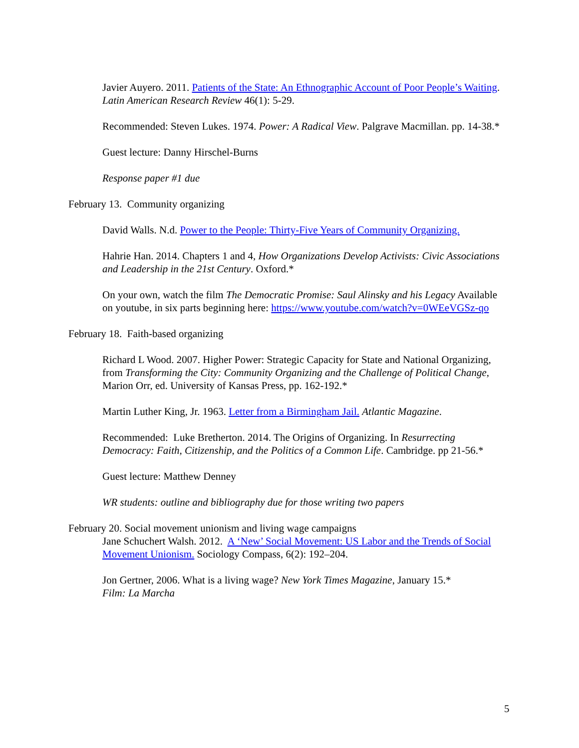Javier Auyero. 2011. Patients of the State: An Ethnographic Account of Poor People’s Waiting. Latin American Research Review 46(1): 5-29.
Recommended: Steven Lukes. 1974. Power: A Radical View. Palgrave Macmillan. pp. 14-38.*
Guest lecture: Danny Hirschel-Burns
Response paper #1 due
February 13. Community organizing
David Walls. N.d. Power to the People: Thirty-Five Years of Community Organizing.
Hahrie Han. 2014. Chapters 1 and 4, How Organizations Develop Activists: Civic Associations and Leadership in the 21st Century. Oxford.*
On your own, watch the film The Democratic Promise: Saul Alinsky and his Legacy Available on youtube, in six parts beginning here: https://www.youtube.com/watch?v=0WEeVGSz-qo
February 18. Faith-based organizing
Richard L Wood. 2007. Higher Power: Strategic Capacity for State and National Organizing, from Transforming the City: Community Organizing and the Challenge of Political Change, Marion Orr, ed. University of Kansas Press, pp. 162-192.*
Martin Luther King, Jr. 1963. Letter from a Birmingham Jail. Atlantic Magazine.
Recommended: Luke Bretherton. 2014. The Origins of Organizing. In Resurrecting Democracy: Faith, Citizenship, and the Politics of a Common Life. Cambridge. pp 21-56.*
Guest lecture: Matthew Denney
WR students: outline and bibliography due for those writing two papers
February 20. Social movement unionism and living wage campaigns
Jane Schuchert Walsh. 2012. A ‘New’ Social Movement: US Labor and the Trends of Social Movement Unionism. Sociology Compass, 6(2): 192–204.
Jon Gertner, 2006. What is a living wage? New York Times Magazine, January 15.*
Film: La Marcha
5